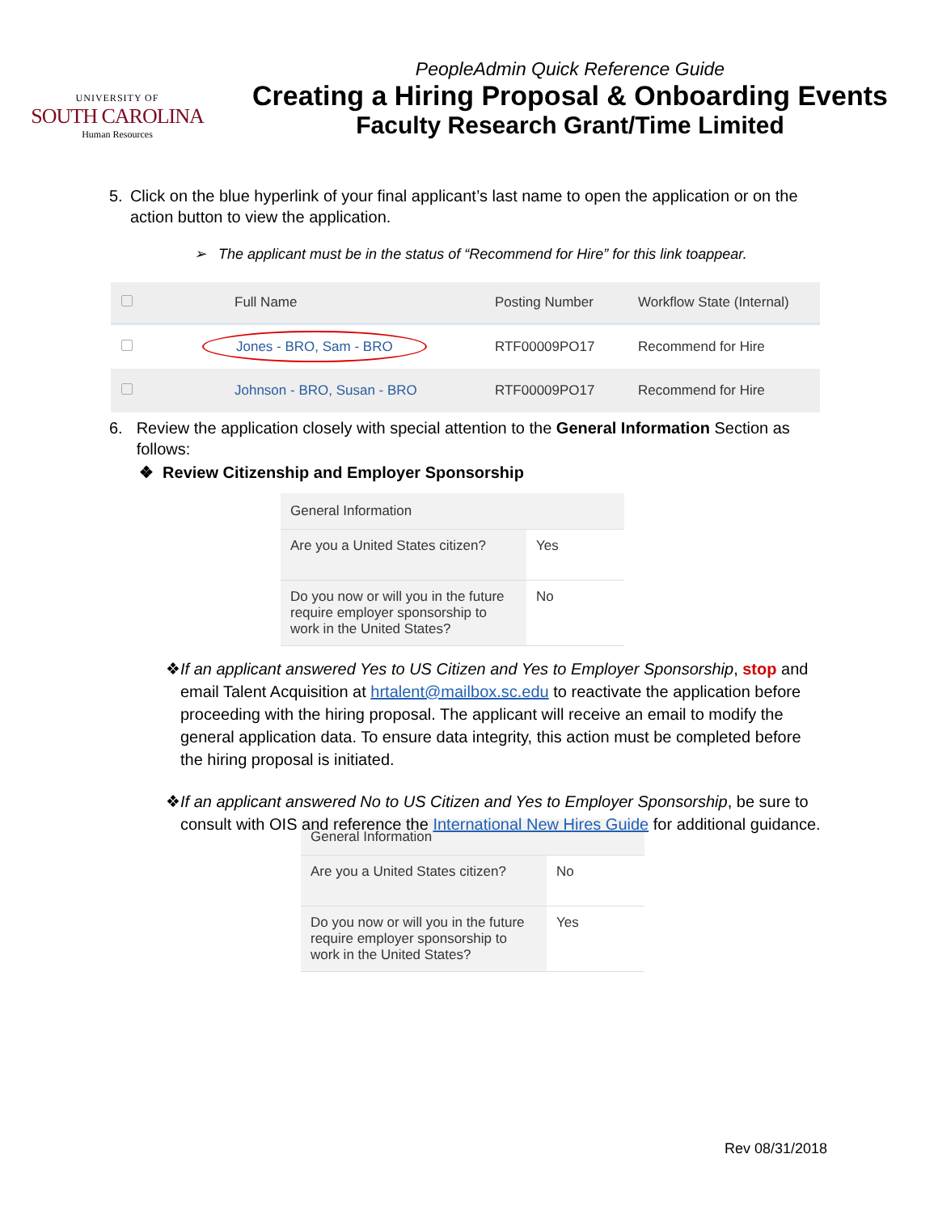UNIVERSITY OF
SOUTH CAROLINA
Human Resources
PeopleAdmin Quick Reference Guide
Creating a Hiring Proposal & Onboarding Events
Faculty Research Grant/Time Limited
5. Click on the blue hyperlink of your final applicant’s last name to open the application or on the action button to view the application.
➢ The applicant must be in the status of “Recommend for Hire” for this link toappear.
| | Full Name | Posting Number | Workflow State (Internal) |
| --- | --- | --- | --- |
| | Jones - BRO, Sam - BRO | RTF00009PO17 | Recommend for Hire |
| | Johnson - BRO, Susan - BRO | RTF00009PO17 | Recommend for Hire |
6. Review the application closely with special attention to the General Information Section as follows:
❖ Review Citizenship and Employer Sponsorship
| General Information | |
| Are you a United States citizen? | Yes |
| Do you now or will you in the future require employer sponsorship to work in the United States? | No |
❖ If an applicant answered Yes to US Citizen and Yes to Employer Sponsorship, stop and email Talent Acquisition at hrtalent@mailbox.sc.edu to reactivate the application before proceeding with the hiring proposal. The applicant will receive an email to modify the general application data. To ensure data integrity, this action must be completed before the hiring proposal is initiated.
❖ If an applicant answered No to US Citizen and Yes to Employer Sponsorship, be sure to consult with OIS and reference the International New Hires Guide for additional guidance.
| General Information | |
| Are you a United States citizen? | No |
| Do you now or will you in the future require employer sponsorship to work in the United States? | Yes |
Rev 08/31/2018